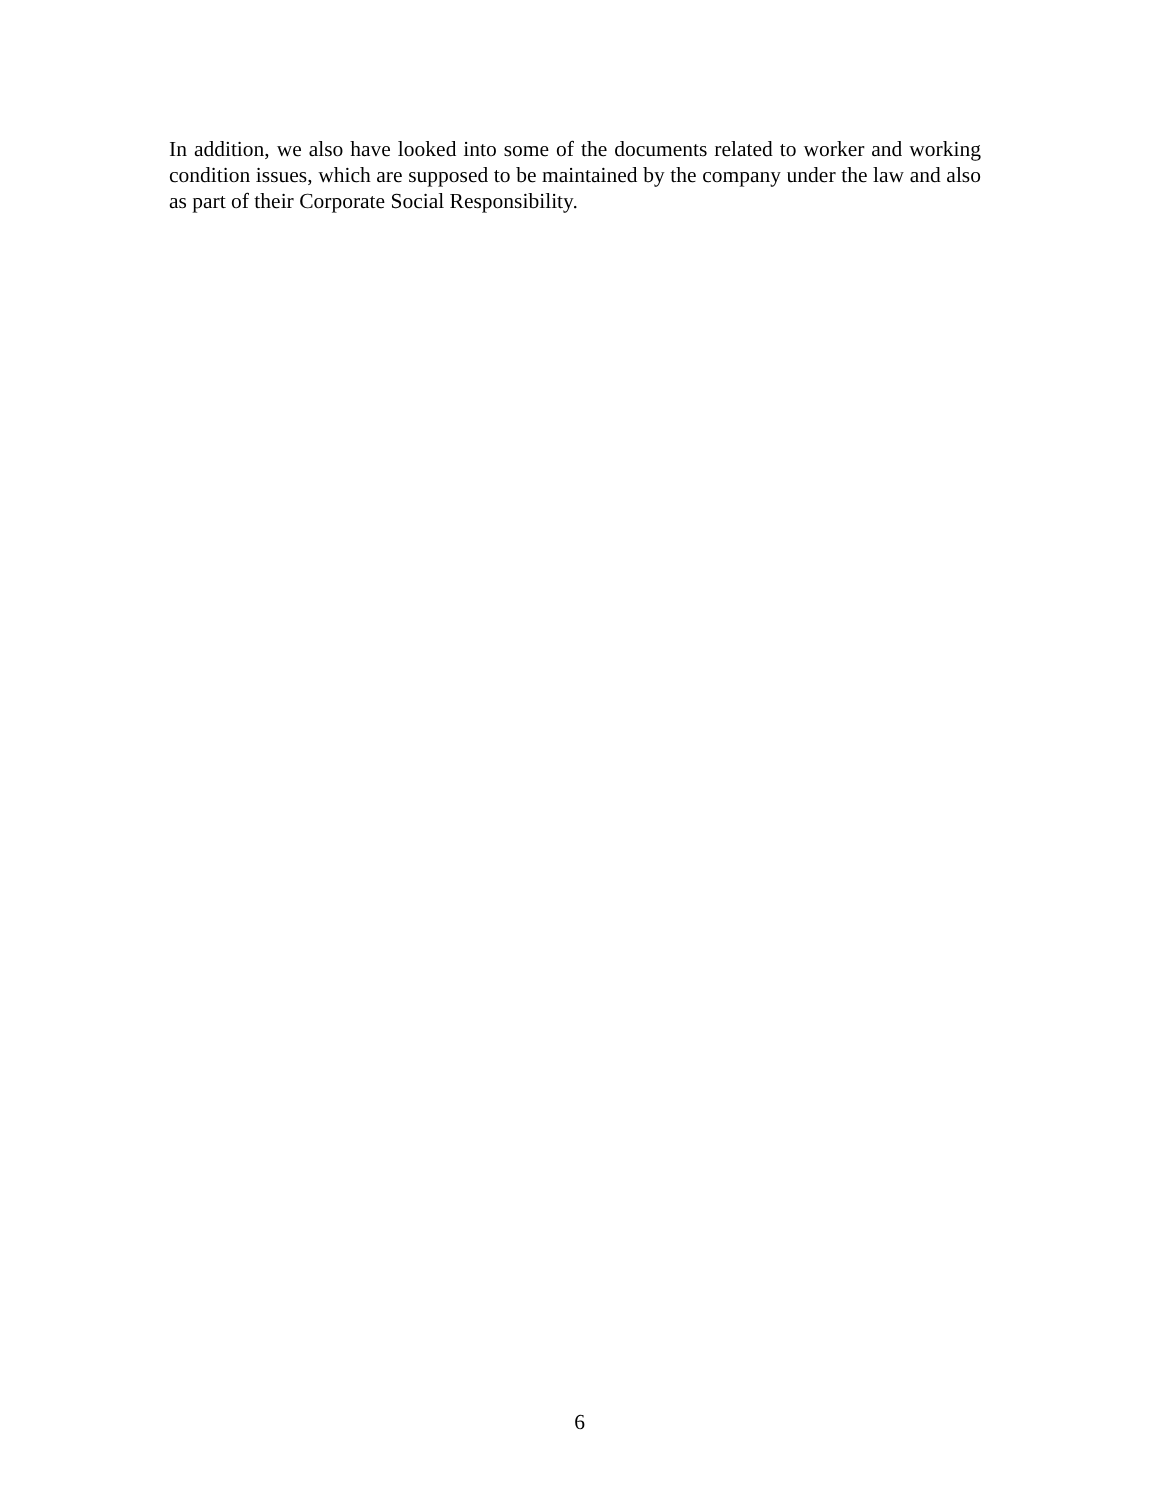In addition, we also have looked into some of the documents related to worker and working condition issues, which are supposed to be maintained by the company under the law and also as part of their Corporate Social Responsibility.
6